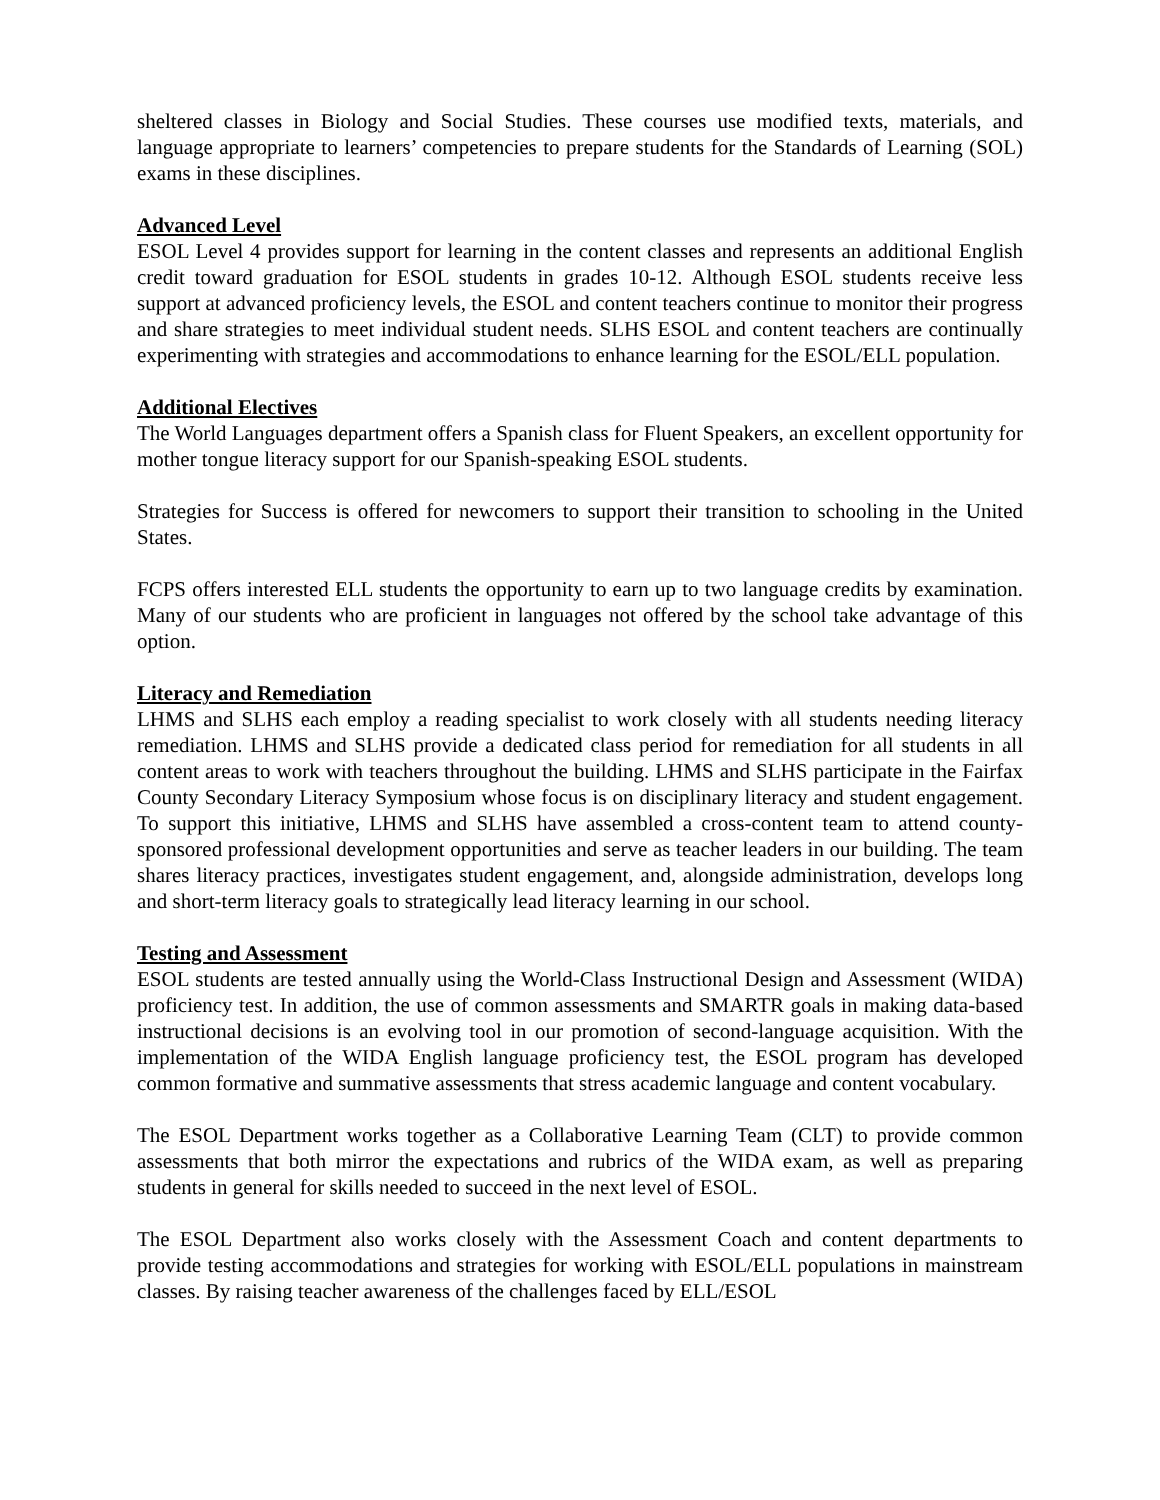sheltered classes in Biology and Social Studies. These courses use modified texts, materials, and language appropriate to learners’ competencies to prepare students for the Standards of Learning (SOL) exams in these disciplines.
Advanced Level
ESOL Level 4 provides support for learning in the content classes and represents an additional English credit toward graduation for ESOL students in grades 10-12. Although ESOL students receive less support at advanced proficiency levels, the ESOL and content teachers continue to monitor their progress and share strategies to meet individual student needs. SLHS ESOL and content teachers are continually experimenting with strategies and accommodations to enhance learning for the ESOL/ELL population.
Additional Electives
The World Languages department offers a Spanish class for Fluent Speakers, an excellent opportunity for mother tongue literacy support for our Spanish-speaking ESOL students.
Strategies for Success is offered for newcomers to support their transition to schooling in the United States.
FCPS offers interested ELL students the opportunity to earn up to two language credits by examination. Many of our students who are proficient in languages not offered by the school take advantage of this option.
Literacy and Remediation
LHMS and SLHS each employ a reading specialist to work closely with all students needing literacy remediation. LHMS and SLHS provide a dedicated class period for remediation for all students in all content areas to work with teachers throughout the building. LHMS and SLHS participate in the Fairfax County Secondary Literacy Symposium whose focus is on disciplinary literacy and student engagement. To support this initiative, LHMS and SLHS have assembled a cross-content team to attend county-sponsored professional development opportunities and serve as teacher leaders in our building. The team shares literacy practices, investigates student engagement, and, alongside administration, develops long and short-term literacy goals to strategically lead literacy learning in our school.
Testing and Assessment
ESOL students are tested annually using the World-Class Instructional Design and Assessment (WIDA) proficiency test. In addition, the use of common assessments and SMARTR goals in making data-based instructional decisions is an evolving tool in our promotion of second-language acquisition. With the implementation of the WIDA English language proficiency test, the ESOL program has developed common formative and summative assessments that stress academic language and content vocabulary.
The ESOL Department works together as a Collaborative Learning Team (CLT) to provide common assessments that both mirror the expectations and rubrics of the WIDA exam, as well as preparing students in general for skills needed to succeed in the next level of ESOL.
The ESOL Department also works closely with the Assessment Coach and content departments to provide testing accommodations and strategies for working with ESOL/ELL populations in mainstream classes. By raising teacher awareness of the challenges faced by ELL/ESOL